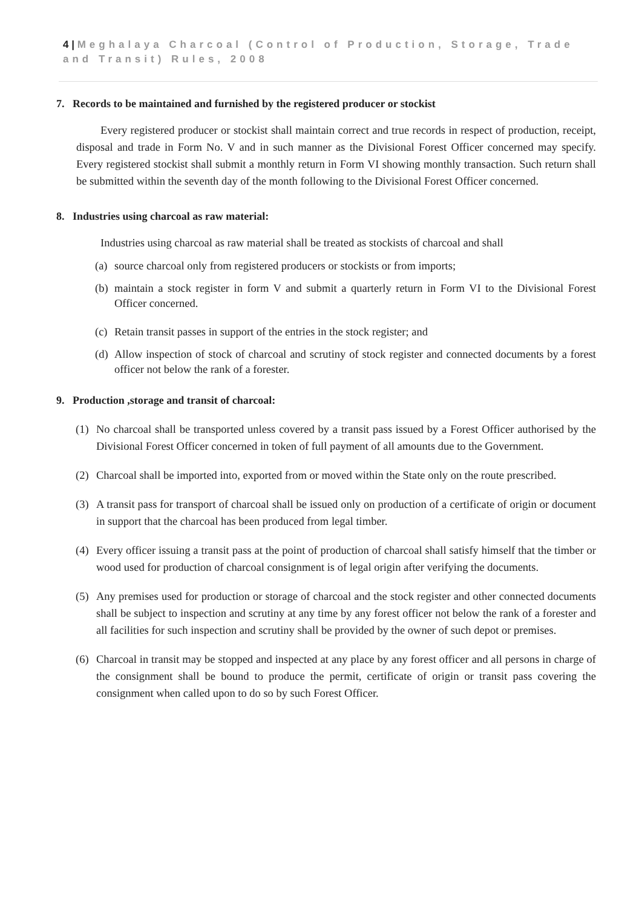4 | Meghalaya Charcoal (Control of Production, Storage, Trade and Transit) Rules, 2008
7. Records to be maintained and furnished by the registered producer or stockist
Every registered producer or stockist shall maintain correct and true records in respect of production, receipt, disposal and trade in Form No. V and in such manner as the Divisional Forest Officer concerned may specify. Every registered stockist shall submit a monthly return in Form VI showing monthly transaction. Such return shall be submitted within the seventh day of the month following to the Divisional Forest Officer concerned.
8. Industries using charcoal as raw material:
Industries using charcoal as raw material shall be treated as stockists of charcoal and shall
(a)
source charcoal only from registered producers or stockists or from imports;
(b)
maintain a stock register in form V and submit a quarterly return in Form VI to the Divisional Forest Officer concerned.
(c)
Retain transit passes in support of the entries in the stock register; and
(d)
Allow inspection of stock of charcoal and scrutiny of stock register and connected documents by a forest officer not below the rank of a forester.
9. Production ,storage and transit of charcoal:
(1) No charcoal shall be transported unless covered by a transit pass issued by a Forest Officer authorised by the Divisional Forest Officer concerned in token of full payment of all amounts due to the Government.
(2) Charcoal shall be imported into, exported from or moved within the State only on the route prescribed.
(3) A transit pass for transport of charcoal shall be issued only on production of a certificate of origin or document in support that the charcoal has been produced from legal timber.
(4) Every officer issuing a transit pass at the point of production of charcoal shall satisfy himself that the timber or wood used for production of charcoal consignment is of legal origin after verifying the documents.
(5) Any premises used for production or storage of charcoal and the stock register and other connected documents shall be subject to inspection and scrutiny at any time by any forest officer not below the rank of a forester and all facilities for such inspection and scrutiny shall be provided by the owner of such depot or premises.
(6) Charcoal in transit may be stopped and inspected at any place by any forest officer and all persons in charge of the consignment shall be bound to produce the permit, certificate of origin or transit pass covering the consignment when called upon to do so by such Forest Officer.